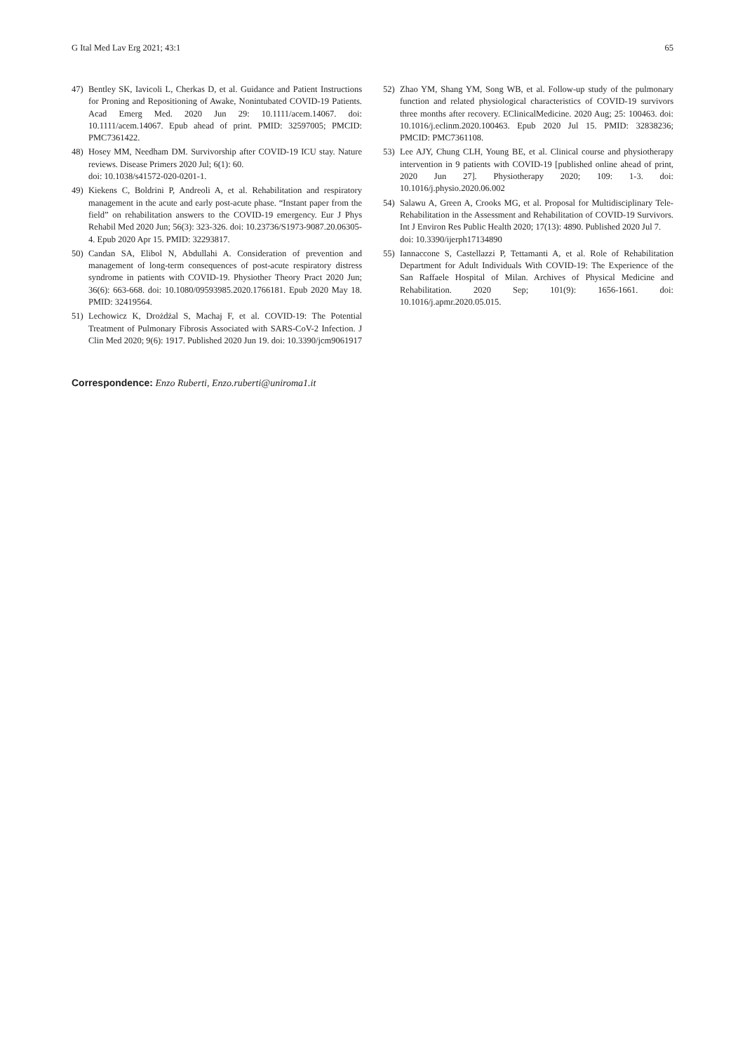G Ital Med Lav Erg 2021; 43:1 65
47) Bentley SK, Iavicoli L, Cherkas D, et al. Guidance and Patient Instructions for Proning and Repositioning of Awake, Nonintubated COVID-19 Patients. Acad Emerg Med. 2020 Jun 29: 10.1111/acem.14067. doi: 10.1111/acem.14067. Epub ahead of print. PMID: 32597005; PMCID: PMC7361422.
48) Hosey MM, Needham DM. Survivorship after COVID-19 ICU stay. Nature reviews. Disease Primers 2020 Jul; 6(1): 60.
doi: 10.1038/s41572-020-0201-1.
49) Kiekens C, Boldrini P, Andreoli A, et al. Rehabilitation and respiratory management in the acute and early post-acute phase. “Instant paper from the field” on rehabilitation answers to the COVID-19 emergency. Eur J Phys Rehabil Med 2020 Jun; 56(3): 323-326. doi: 10.23736/S1973-9087.20.06305-4. Epub 2020 Apr 15. PMID: 32293817.
50) Candan SA, Elibol N, Abdullahi A. Consideration of prevention and management of long-term consequences of post-acute respiratory distress syndrome in patients with COVID-19. Physiother Theory Pract 2020 Jun; 36(6): 663-668. doi: 10.1080/09593985.2020.1766181. Epub 2020 May 18. PMID: 32419564.
51) Lechowicz K, Drożdżal S, Machaj F, et al. COVID-19: The Potential Treatment of Pulmonary Fibrosis Associated with SARS-CoV-2 Infection. J Clin Med 2020; 9(6): 1917. Published 2020 Jun 19. doi: 10.3390/jcm9061917
52) Zhao YM, Shang YM, Song WB, et al. Follow-up study of the pulmonary function and related physiological characteristics of COVID-19 survivors three months after recovery. EClinicalMedicine. 2020 Aug; 25: 100463. doi: 10.1016/j.eclinm.2020.100463. Epub 2020 Jul 15. PMID: 32838236; PMCID: PMC7361108.
53) Lee AJY, Chung CLH, Young BE, et al. Clinical course and physiotherapy intervention in 9 patients with COVID-19 [published online ahead of print, 2020 Jun 27]. Physiotherapy 2020; 109: 1-3. doi: 10.1016/j.physio.2020.06.002
54) Salawu A, Green A, Crooks MG, et al. Proposal for Multidisciplinary Tele-Rehabilitation in the Assessment and Rehabilitation of COVID-19 Survivors. Int J Environ Res Public Health 2020; 17(13): 4890. Published 2020 Jul 7.
doi: 10.3390/ijerph17134890
55) Iannaccone S, Castellazzi P, Tettamanti A, et al. Role of Rehabilitation Department for Adult Individuals With COVID-19: The Experience of the San Raffaele Hospital of Milan. Archives of Physical Medicine and Rehabilitation. 2020 Sep; 101(9): 1656-1661. doi: 10.1016/j.apmr.2020.05.015.
Correspondence: Enzo Ruberti, Enzo.ruberti@uniroma1.it